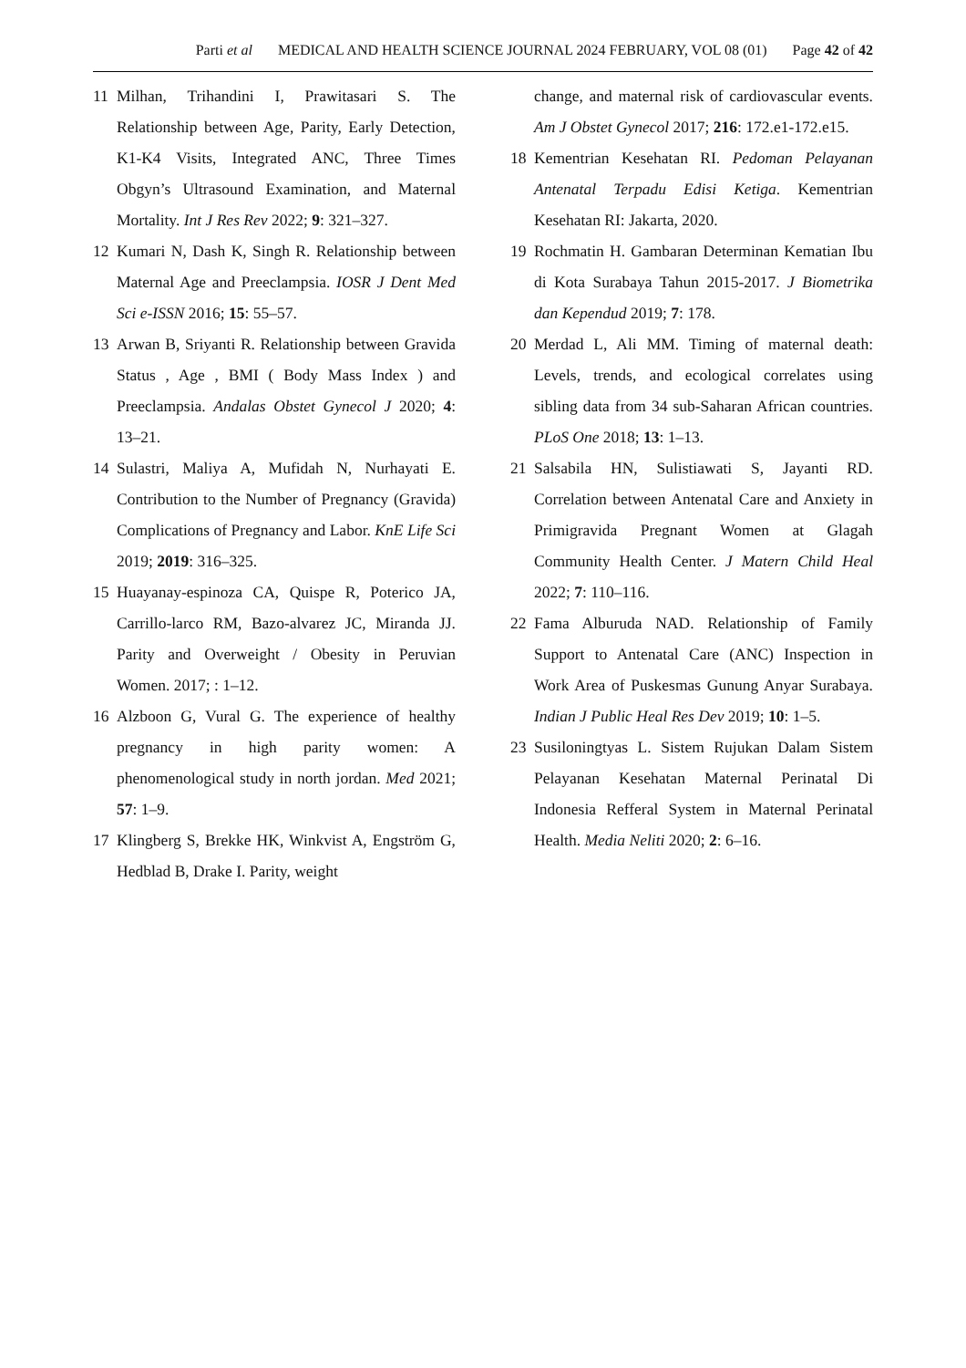Parti et al MEDICAL AND HEALTH SCIENCE JOURNAL 2024 FEBRUARY, VOL 08 (01) Page 42 of 42
11 Milhan, Trihandini I, Prawitasari S. The Relationship between Age, Parity, Early Detection, K1-K4 Visits, Integrated ANC, Three Times Obgyn’s Ultrasound Examination, and Maternal Mortality. Int J Res Rev 2022; 9: 321–327.
12 Kumari N, Dash K, Singh R. Relationship between Maternal Age and Preeclampsia. IOSR J Dent Med Sci e-ISSN 2016; 15: 55–57.
13 Arwan B, Sriyanti R. Relationship between Gravida Status , Age , BMI ( Body Mass Index ) and Preeclampsia. Andalas Obstet Gynecol J 2020; 4: 13–21.
14 Sulastri, Maliya A, Mufidah N, Nurhayati E. Contribution to the Number of Pregnancy (Gravida) Complications of Pregnancy and Labor. KnE Life Sci 2019; 2019: 316–325.
15 Huayanay-espinoza CA, Quispe R, Poterico JA, Carrillo-larco RM, Bazo-alvarez JC, Miranda JJ. Parity and Overweight / Obesity in Peruvian Women. 2017; : 1–12.
16 Alzboon G, Vural G. The experience of healthy pregnancy in high parity women: A phenomenological study in north jordan. Med 2021; 57: 1–9.
17 Klingberg S, Brekke HK, Winkvist A, Engström G, Hedblad B, Drake I. Parity, weight
change, and maternal risk of cardiovascular events. Am J Obstet Gynecol 2017; 216: 172.e1-172.e15.
18 Kementrian Kesehatan RI. Pedoman Pelayanan Antenatal Terpadu Edisi Ketiga. Kementrian Kesehatan RI: Jakarta, 2020.
19 Rochmatin H. Gambaran Determinan Kematian Ibu di Kota Surabaya Tahun 2015-2017. J Biometrika dan Kependud 2019; 7: 178.
20 Merdad L, Ali MM. Timing of maternal death: Levels, trends, and ecological correlates using sibling data from 34 sub-Saharan African countries. PLoS One 2018; 13: 1–13.
21 Salsabila HN, Sulistiawati S, Jayanti RD. Correlation between Antenatal Care and Anxiety in Primigravida Pregnant Women at Glagah Community Health Center. J Matern Child Heal 2022; 7: 110–116.
22 Fama Alburuda NAD. Relationship of Family Support to Antenatal Care (ANC) Inspection in Work Area of Puskesmas Gunung Anyar Surabaya. Indian J Public Heal Res Dev 2019; 10: 1–5.
23 Susiloningtyas L. Sistem Rujukan Dalam Sistem Pelayanan Kesehatan Maternal Perinatal Di Indonesia Refferal System in Maternal Perinatal Health. Media Neliti 2020; 2: 6–16.